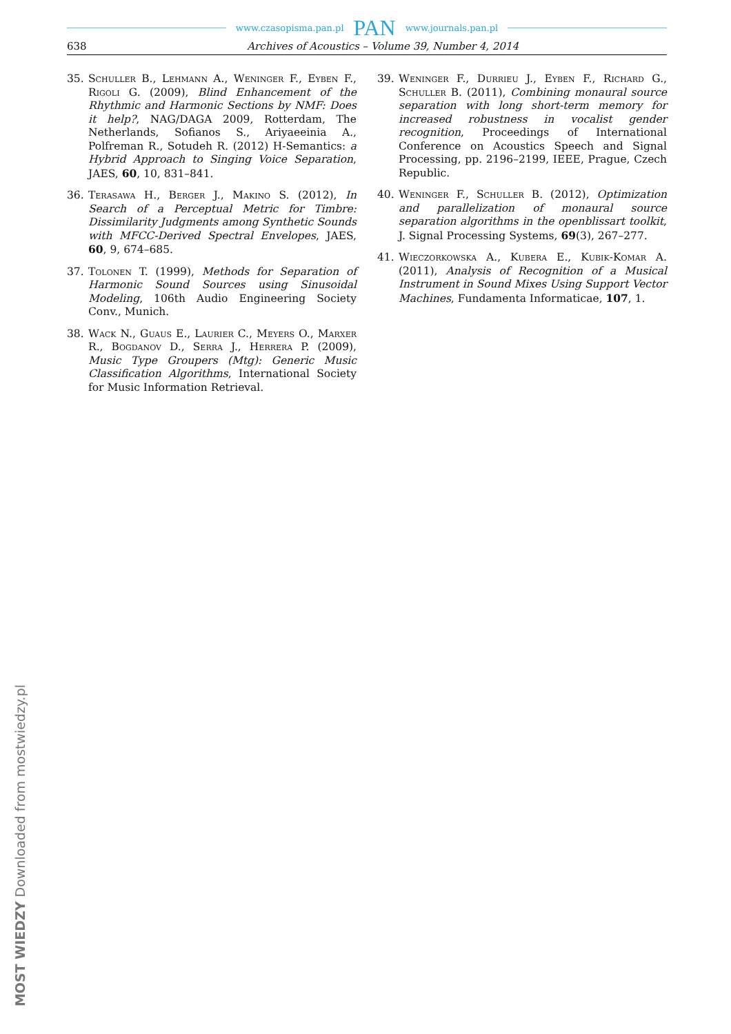www.czasopisma.pan.pl PAN www.journals.pan.pl
638 Archives of Acoustics – Volume 39, Number 4, 2014
35. Schuller B., Lehmann A., Weninger F., Eyben F., Rigoli G. (2009), Blind Enhancement of the Rhythmic and Harmonic Sections by NMF: Does it help?, NAG/DAGA 2009, Rotterdam, The Netherlands, Sofianos S., Ariyaeeinia A., Polfreman R., Sotudeh R. (2012) H-Semantics: a Hybrid Approach to Singing Voice Separation, JAES, 60, 10, 831–841.
36. Terasawa H., Berger J., Makino S. (2012), In Search of a Perceptual Metric for Timbre: Dissimilarity Judgments among Synthetic Sounds with MFCC-Derived Spectral Envelopes, JAES, 60, 9, 674–685.
37. Tolonen T. (1999), Methods for Separation of Harmonic Sound Sources using Sinusoidal Modeling, 106th Audio Engineering Society Conv., Munich.
38. Wack N., Guaus E., Laurier C., Meyers O., Marxer R., Bogdanov D., Serra J., Herrera P. (2009), Music Type Groupers (Mtg): Generic Music Classification Algorithms, International Society for Music Information Retrieval.
39. Weninger F., Durrieu J., Eyben F., Richard G., Schuller B. (2011), Combining monaural source separation with long short-term memory for increased robustness in vocalist gender recognition, Proceedings of International Conference on Acoustics Speech and Signal Processing, pp. 2196–2199, IEEE, Prague, Czech Republic.
40. Weninger F., Schuller B. (2012), Optimization and parallelization of monaural source separation algorithms in the openblissart toolkit, J. Signal Processing Systems, 69(3), 267–277.
41. Wieczorkowska A., Kubera E., Kubik-Komar A. (2011), Analysis of Recognition of a Musical Instrument in Sound Mixes Using Support Vector Machines, Fundamenta Informaticae, 107, 1.
MOST WIEDZY Downloaded from mostwiedzy.pl